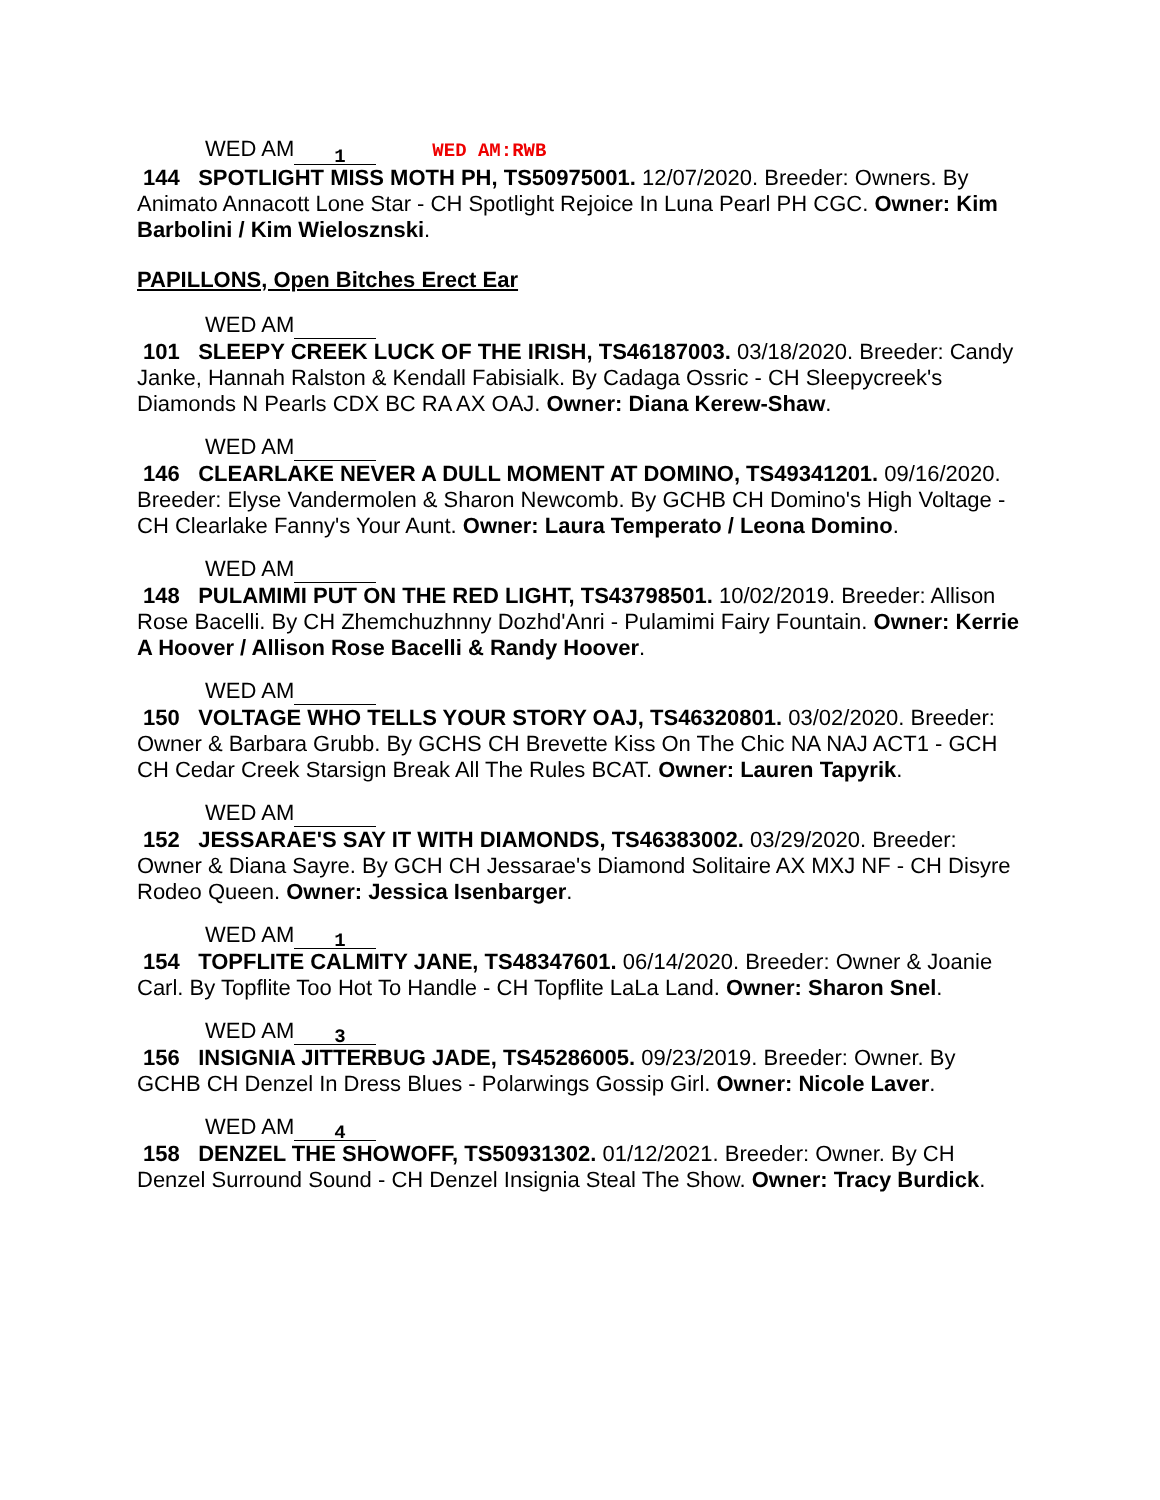WED AM 1 WED AM:RWB
144 SPOTLIGHT MISS MOTH PH, TS50975001. 12/07/2020. Breeder: Owners. By Animato Annacott Lone Star - CH Spotlight Rejoice In Luna Pearl PH CGC. Owner: Kim Barbolini / Kim Wielosznski.
PAPILLONS, Open Bitches Erect Ear
WED AM
101 SLEEPY CREEK LUCK OF THE IRISH, TS46187003. 03/18/2020. Breeder: Candy Janke, Hannah Ralston & Kendall Fabisialk. By Cadaga Ossric - CH Sleepycreek's Diamonds N Pearls CDX BC RA AX OAJ. Owner: Diana Kerew-Shaw.
WED AM
146 CLEARLAKE NEVER A DULL MOMENT AT DOMINO, TS49341201. 09/16/2020. Breeder: Elyse Vandermolen & Sharon Newcomb. By GCHB CH Domino's High Voltage - CH Clearlake Fanny's Your Aunt. Owner: Laura Temperato / Leona Domino.
WED AM
148 PULAMIMI PUT ON THE RED LIGHT, TS43798501. 10/02/2019. Breeder: Allison Rose Bacelli. By CH Zhemchuzhnny Dozhd'Anri - Pulamimi Fairy Fountain. Owner: Kerrie A Hoover / Allison Rose Bacelli & Randy Hoover.
WED AM
150 VOLTAGE WHO TELLS YOUR STORY OAJ, TS46320801. 03/02/2020. Breeder: Owner & Barbara Grubb. By GCHS CH Brevette Kiss On The Chic NA NAJ ACT1 - GCH CH Cedar Creek Starsign Break All The Rules BCAT. Owner: Lauren Tapyrik.
WED AM
152 JESSARAE'S SAY IT WITH DIAMONDS, TS46383002. 03/29/2020. Breeder: Owner & Diana Sayre. By GCH CH Jessarae's Diamond Solitaire AX MXJ NF - CH Disyre Rodeo Queen. Owner: Jessica Isenbarger.
WED AM 1
154 TOPFLITE CALMITY JANE, TS48347601. 06/14/2020. Breeder: Owner & Joanie Carl. By Topflite Too Hot To Handle - CH Topflite LaLa Land. Owner: Sharon Snel.
WED AM 3
156 INSIGNIA JITTERBUG JADE, TS45286005. 09/23/2019. Breeder: Owner. By GCHB CH Denzel In Dress Blues - Polarwings Gossip Girl. Owner: Nicole Laver.
WED AM 4
158 DENZEL THE SHOWOFF, TS50931302. 01/12/2021. Breeder: Owner. By CH Denzel Surround Sound - CH Denzel Insignia Steal The Show. Owner: Tracy Burdick.